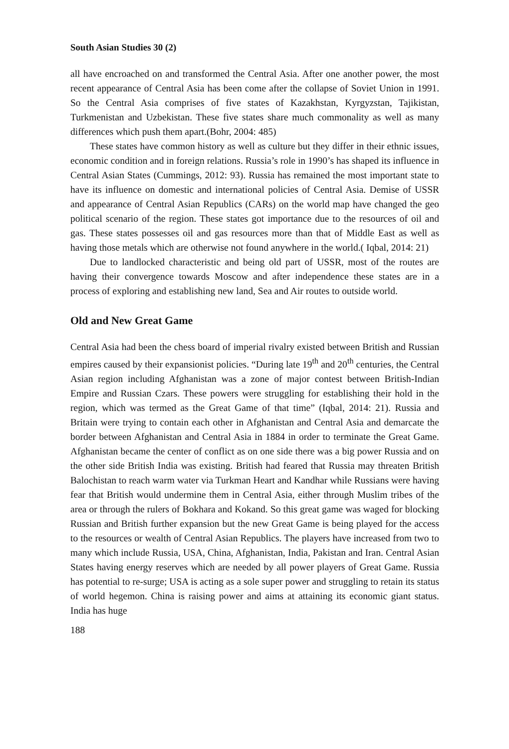South Asian Studies 30 (2)
all have encroached on and transformed the Central Asia. After one another power, the most recent appearance of Central Asia has been come after the collapse of Soviet Union in 1991. So the Central Asia comprises of five states of Kazakhstan, Kyrgyzstan, Tajikistan, Turkmenistan and Uzbekistan. These five states share much commonality as well as many differences which push them apart.(Bohr, 2004: 485)
These states have common history as well as culture but they differ in their ethnic issues, economic condition and in foreign relations. Russia’s role in 1990’s has shaped its influence in Central Asian States (Cummings, 2012: 93). Russia has remained the most important state to have its influence on domestic and international policies of Central Asia. Demise of USSR and appearance of Central Asian Republics (CARs) on the world map have changed the geo political scenario of the region. These states got importance due to the resources of oil and gas. These states possesses oil and gas resources more than that of Middle East as well as having those metals which are otherwise not found anywhere in the world.( Iqbal, 2014: 21)
Due to landlocked characteristic and being old part of USSR, most of the routes are having their convergence towards Moscow and after independence these states are in a process of exploring and establishing new land, Sea and Air routes to outside world.
Old and New Great Game
Central Asia had been the chess board of imperial rivalry existed between British and Russian empires caused by their expansionist policies. “During late 19<sup>th</sup> and 20<sup>th</sup> centuries, the Central Asian region including Afghanistan was a zone of major contest between British-Indian Empire and Russian Czars. These powers were struggling for establishing their hold in the region, which was termed as the Great Game of that time” (Iqbal, 2014: 21). Russia and Britain were trying to contain each other in Afghanistan and Central Asia and demarcate the border between Afghanistan and Central Asia in 1884 in order to terminate the Great Game. Afghanistan became the center of conflict as on one side there was a big power Russia and on the other side British India was existing. British had feared that Russia may threaten British Balochistan to reach warm water via Turkman Heart and Kandhar while Russians were having fear that British would undermine them in Central Asia, either through Muslim tribes of the area or through the rulers of Bokhara and Kokand. So this great game was waged for blocking Russian and British further expansion but the new Great Game is being played for the access to the resources or wealth of Central Asian Republics. The players have increased from two to many which include Russia, USA, China, Afghanistan, India, Pakistan and Iran. Central Asian States having energy reserves which are needed by all power players of Great Game. Russia has potential to re-surge; USA is acting as a sole super power and struggling to retain its status of world hegemon. China is raising power and aims at attaining its economic giant status. India has huge
188